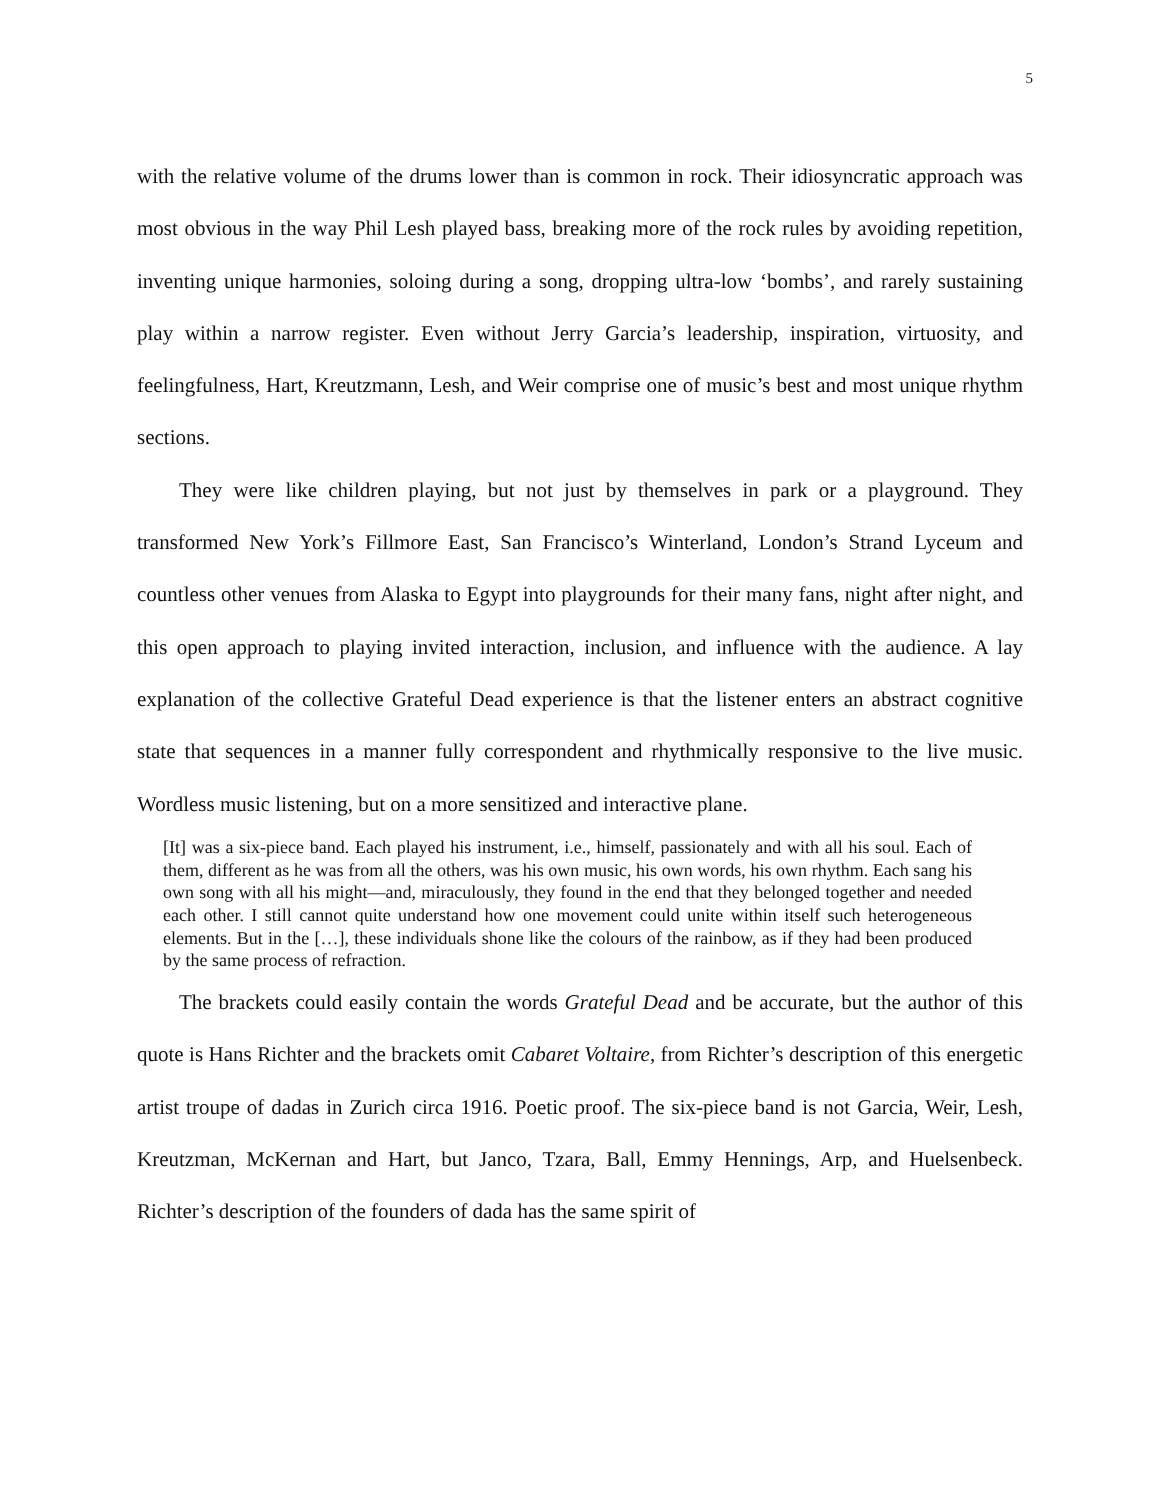5
with the relative volume of the drums lower than is common in rock. Their idiosyncratic approach was most obvious in the way Phil Lesh played bass, breaking more of the rock rules by avoiding repetition, inventing unique harmonies, soloing during a song, dropping ultra-low ‘bombs’, and rarely sustaining play within a narrow register. Even without Jerry Garcia’s leadership, inspiration, virtuosity, and feelingfulness, Hart, Kreutzmann, Lesh, and Weir comprise one of music’s best and most unique rhythm sections.
They were like children playing, but not just by themselves in park or a playground. They transformed New York’s Fillmore East, San Francisco’s Winterland, London’s Strand Lyceum and countless other venues from Alaska to Egypt into playgrounds for their many fans, night after night, and this open approach to playing invited interaction, inclusion, and influence with the audience. A lay explanation of the collective Grateful Dead experience is that the listener enters an abstract cognitive state that sequences in a manner fully correspondent and rhythmically responsive to the live music. Wordless music listening, but on a more sensitized and interactive plane.
[It] was a six-piece band. Each played his instrument, i.e., himself, passionately and with all his soul. Each of them, different as he was from all the others, was his own music, his own words, his own rhythm. Each sang his own song with all his might—and, miraculously, they found in the end that they belonged together and needed each other. I still cannot quite understand how one movement could unite within itself such heterogeneous elements. But in the […], these individuals shone like the colours of the rainbow, as if they had been produced by the same process of refraction.
The brackets could easily contain the words Grateful Dead and be accurate, but the author of this quote is Hans Richter and the brackets omit Cabaret Voltaire, from Richter’s description of this energetic artist troupe of dadas in Zurich circa 1916. Poetic proof. The six-piece band is not Garcia, Weir, Lesh, Kreutzman, McKernan and Hart, but Janco, Tzara, Ball, Emmy Hennings, Arp, and Huelsenbeck. Richter’s description of the founders of dada has the same spirit of